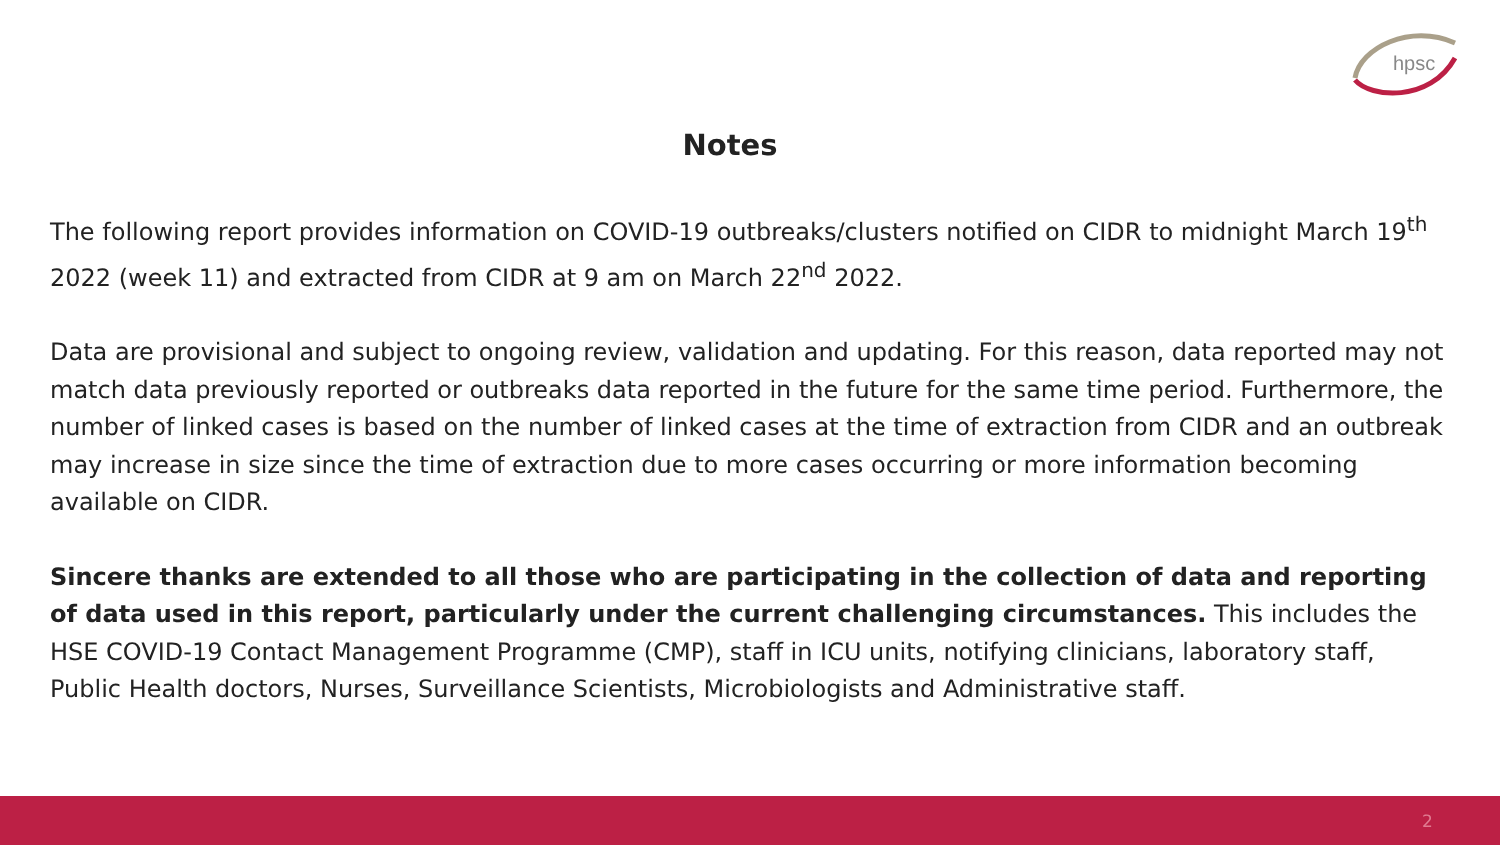hpsc
Notes
The following report provides information on COVID-19 outbreaks/clusters notified on CIDR to midnight March 19<sup>th</sup> 2022 (week 11) and extracted from CIDR at 9 am on March 22<sup>nd</sup> 2022.
Data are provisional and subject to ongoing review, validation and updating. For this reason, data reported may not match data previously reported or outbreaks data reported in the future for the same time period. Furthermore, the number of linked cases is based on the number of linked cases at the time of extraction from CIDR and an outbreak may increase in size since the time of extraction due to more cases occurring or more information becoming available on CIDR.
Sincere thanks are extended to all those who are participating in the collection of data and reporting of data used in this report, particularly under the current challenging circumstances. This includes the HSE COVID-19 Contact Management Programme (CMP), staff in ICU units, notifying clinicians, laboratory staff, Public Health doctors, Nurses, Surveillance Scientists, Microbiologists and Administrative staff.
2